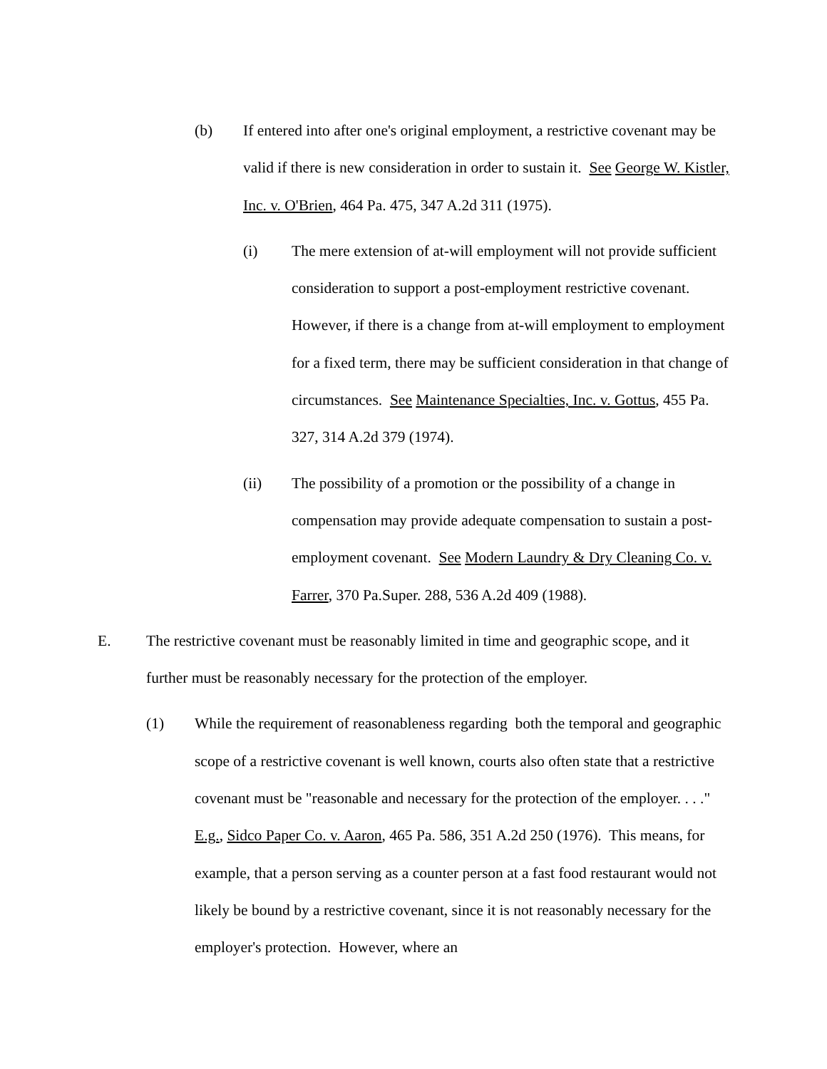(b) If entered into after one's original employment, a restrictive covenant may be valid if there is new consideration in order to sustain it. See George W. Kistler, Inc. v. O'Brien, 464 Pa. 475, 347 A.2d 311 (1975).
(i) The mere extension of at-will employment will not provide sufficient consideration to support a post-employment restrictive covenant. However, if there is a change from at-will employment to employment for a fixed term, there may be sufficient consideration in that change of circumstances. See Maintenance Specialties, Inc. v. Gottus, 455 Pa. 327, 314 A.2d 379 (1974).
(ii) The possibility of a promotion or the possibility of a change in compensation may provide adequate compensation to sustain a post-employment covenant. See Modern Laundry & Dry Cleaning Co. v. Farrer, 370 Pa.Super. 288, 536 A.2d 409 (1988).
E. The restrictive covenant must be reasonably limited in time and geographic scope, and it further must be reasonably necessary for the protection of the employer.
(1) While the requirement of reasonableness regarding both the temporal and geographic scope of a restrictive covenant is well known, courts also often state that a restrictive covenant must be "reasonable and necessary for the protection of the employer. . . ." E.g., Sidco Paper Co. v. Aaron, 465 Pa. 586, 351 A.2d 250 (1976). This means, for example, that a person serving as a counter person at a fast food restaurant would not likely be bound by a restrictive covenant, since it is not reasonably necessary for the employer's protection. However, where an